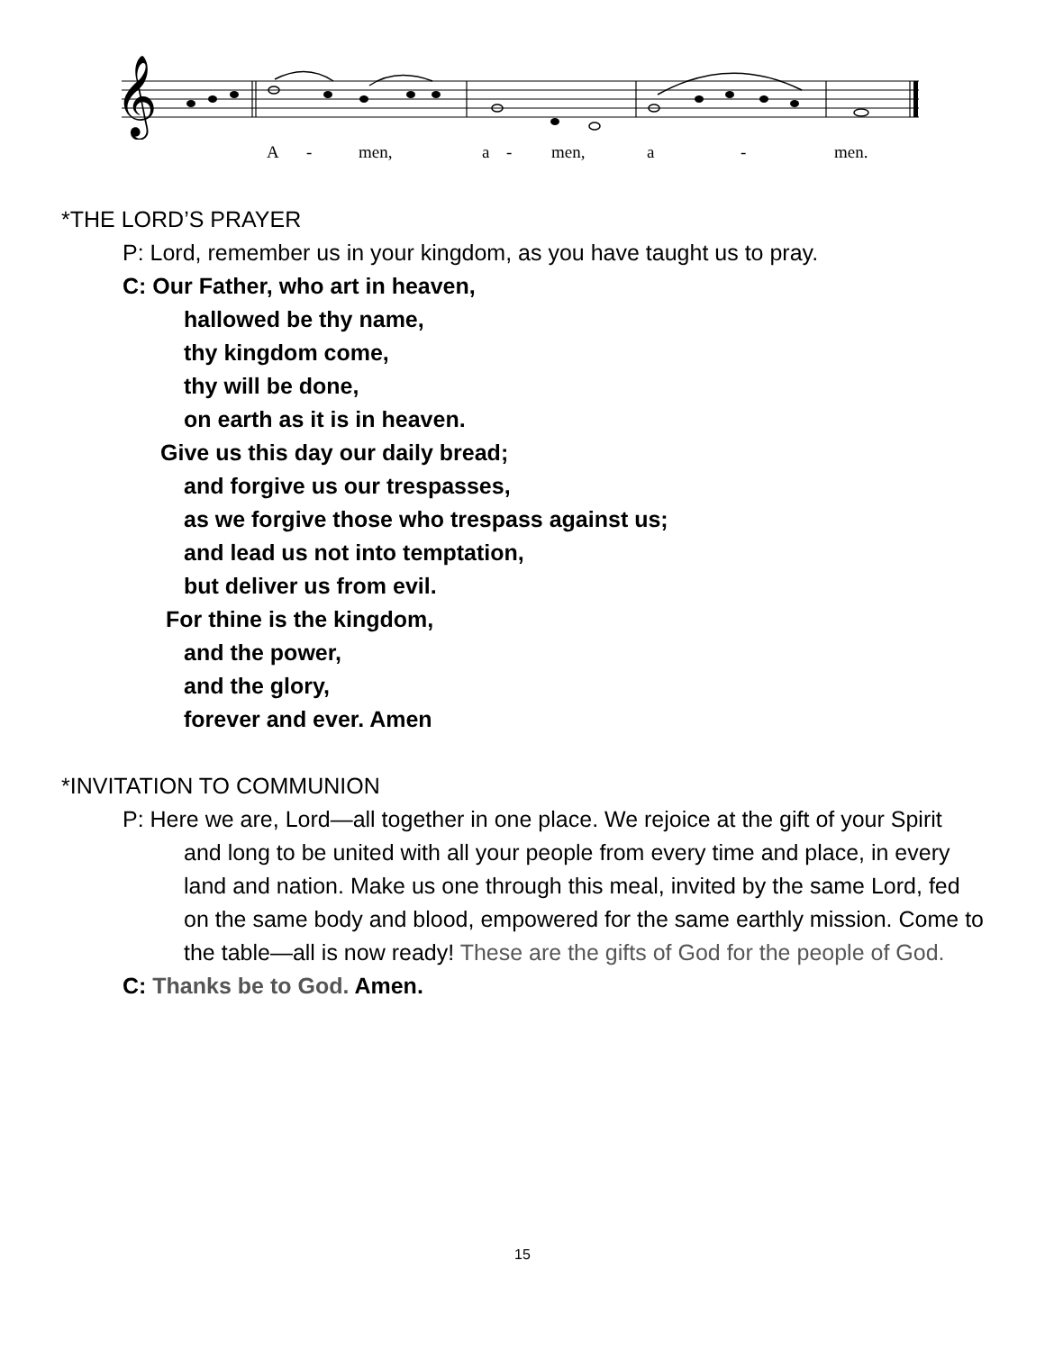𝄞
A - men, a - men, a - men.
*THE LORD’S PRAYER
P: Lord, remember us in your kingdom, as you have taught us to pray.
C: Our Father, who art in heaven,
hallowed be thy name,
thy kingdom come,
thy will be done,
on earth as it is in heaven.
Give us this day our daily bread;
and forgive us our trespasses,
as we forgive those who trespass against us;
and lead us not into temptation,
but deliver us from evil.
For thine is the kingdom,
and the power,
and the glory,
forever and ever. Amen
*INVITATION TO COMMUNION
P: Here we are, Lord—all together in one place. We rejoice at the gift of your Spirit and long to be united with all your people from every time and place, in every land and nation. Make us one through this meal, invited by the same Lord, fed on the same body and blood, empowered for the same earthly mission. Come to the table—all is now ready! These are the gifts of God for the people of God.
C: Thanks be to God. Amen.
15